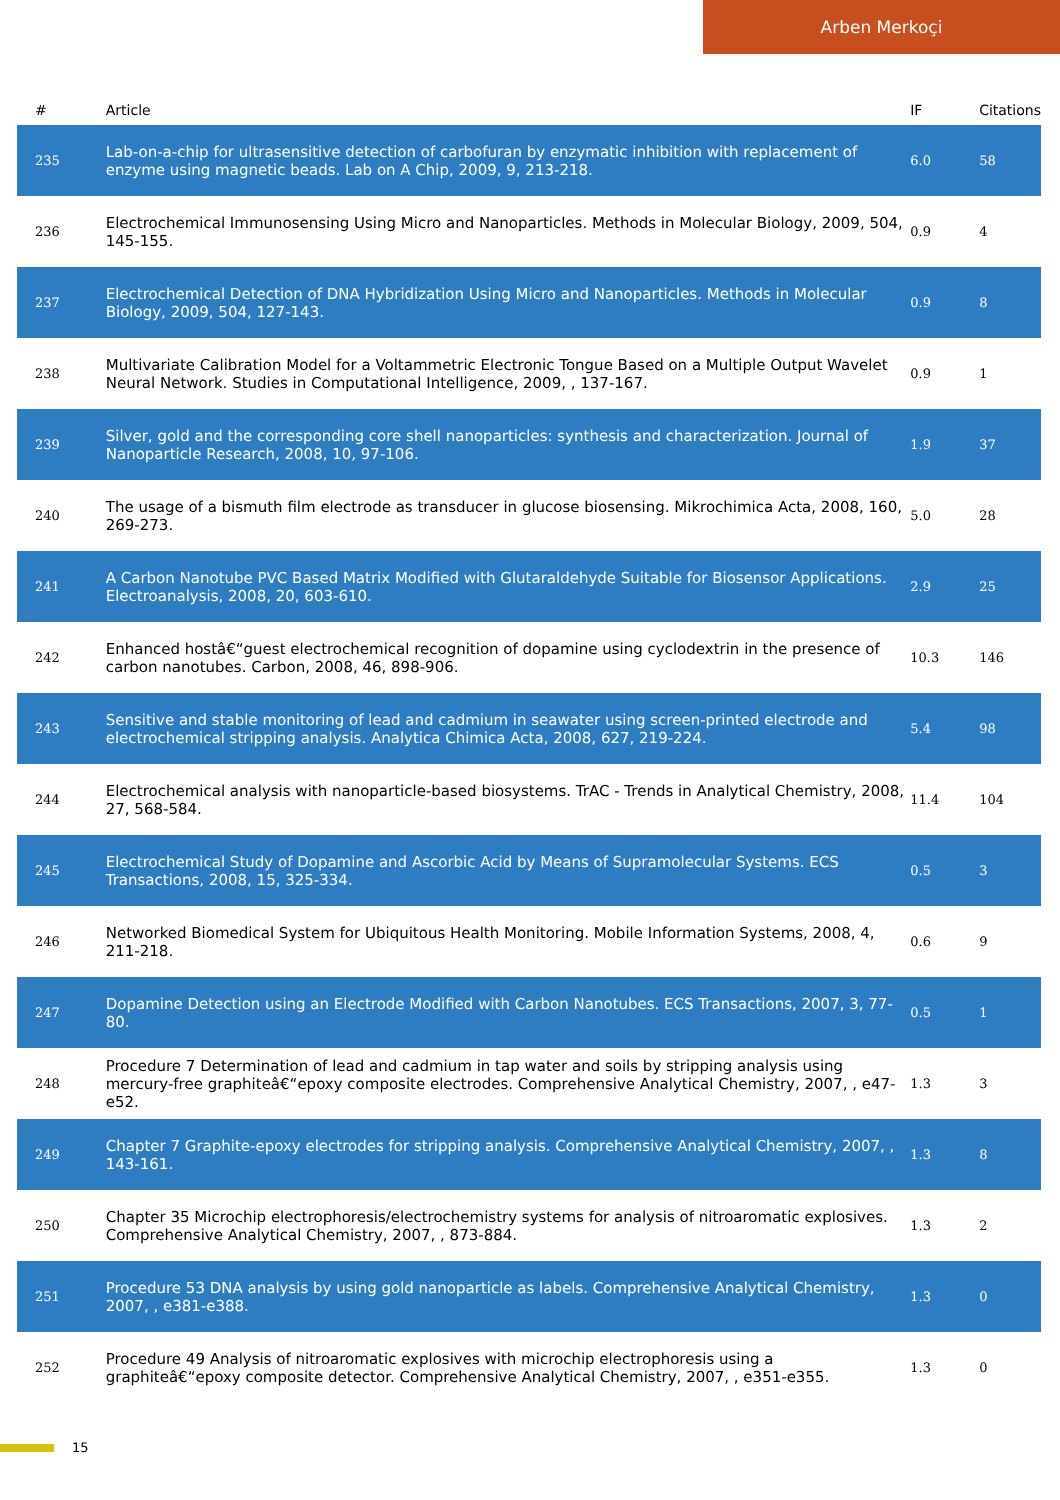Arben Merkoçi
| # | Article | IF | Citations |
| --- | --- | --- | --- |
| 235 | Lab-on-a-chip for ultrasensitive detection of carbofuran by enzymatic inhibition with replacement of enzyme using magnetic beads. Lab on A Chip, 2009, 9, 213-218. | 6.0 | 58 |
| 236 | Electrochemical Immunosensing Using Micro and Nanoparticles. Methods in Molecular Biology, 2009, 504, 145-155. | 0.9 | 4 |
| 237 | Electrochemical Detection of DNA Hybridization Using Micro and Nanoparticles. Methods in Molecular Biology, 2009, 504, 127-143. | 0.9 | 8 |
| 238 | Multivariate Calibration Model for a Voltammetric Electronic Tongue Based on a Multiple Output Wavelet Neural Network. Studies in Computational Intelligence, 2009, , 137-167. | 0.9 | 1 |
| 239 | Silver, gold and the corresponding core shell nanoparticles: synthesis and characterization. Journal of Nanoparticle Research, 2008, 10, 97-106. | 1.9 | 37 |
| 240 | The usage of a bismuth film electrode as transducer in glucose biosensing. Mikrochimica Acta, 2008, 160, 269-273. | 5.0 | 28 |
| 241 | A Carbon Nanotube PVC Based Matrix Modified with Glutaraldehyde Suitable for Biosensor Applications. Electroanalysis, 2008, 20, 603-610. | 2.9 | 25 |
| 242 | Enhanced hostâ€“guest electrochemical recognition of dopamine using cyclodextrin in the presence of carbon nanotubes. Carbon, 2008, 46, 898-906. | 10.3 | 146 |
| 243 | Sensitive and stable monitoring of lead and cadmium in seawater using screen-printed electrode and electrochemical stripping analysis. Analytica Chimica Acta, 2008, 627, 219-224. | 5.4 | 98 |
| 244 | Electrochemical analysis with nanoparticle-based biosystems. TrAC - Trends in Analytical Chemistry, 2008, 27, 568-584. | 11.4 | 104 |
| 245 | Electrochemical Study of Dopamine and Ascorbic Acid by Means of Supramolecular Systems. ECS Transactions, 2008, 15, 325-334. | 0.5 | 3 |
| 246 | Networked Biomedical System for Ubiquitous Health Monitoring. Mobile Information Systems, 2008, 4, 211-218. | 0.6 | 9 |
| 247 | Dopamine Detection using an Electrode Modified with Carbon Nanotubes. ECS Transactions, 2007, 3, 77-80. | 0.5 | 1 |
| 248 | Procedure 7 Determination of lead and cadmium in tap water and soils by stripping analysis using mercury-free graphiteâ€“epoxy composite electrodes. Comprehensive Analytical Chemistry, 2007, , e47-e52. | 1.3 | 3 |
| 249 | Chapter 7 Graphite-epoxy electrodes for stripping analysis. Comprehensive Analytical Chemistry, 2007, , 143-161. | 1.3 | 8 |
| 250 | Chapter 35 Microchip electrophoresis/electrochemistry systems for analysis of nitroaromatic explosives. Comprehensive Analytical Chemistry, 2007, , 873-884. | 1.3 | 2 |
| 251 | Procedure 53 DNA analysis by using gold nanoparticle as labels. Comprehensive Analytical Chemistry, 2007, , e381-e388. | 1.3 | 0 |
| 252 | Procedure 49 Analysis of nitroaromatic explosives with microchip electrophoresis using a graphiteâ€“epoxy composite detector. Comprehensive Analytical Chemistry, 2007, , e351-e355. | 1.3 | 0 |
15